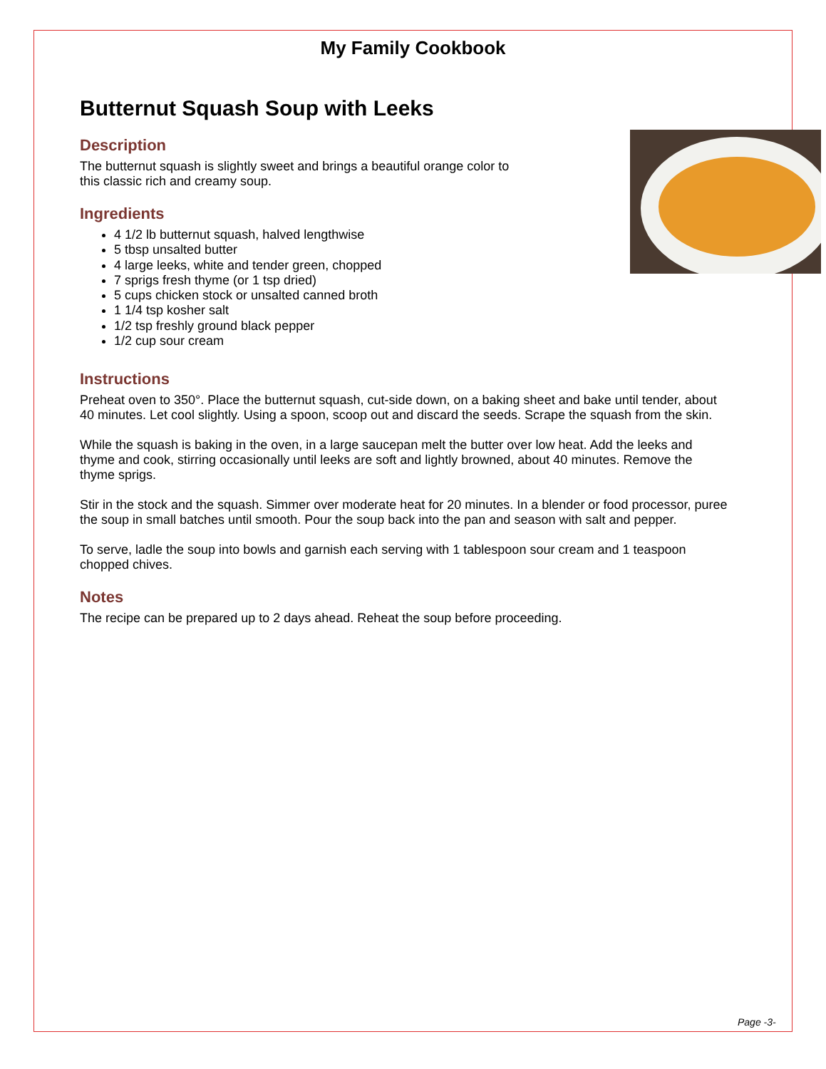My Family Cookbook
Butternut Squash Soup with Leeks
Description
The butternut squash is slightly sweet and brings a beautiful orange color to
this classic rich and creamy soup.
Ingredients
4 1/2 lb butternut squash, halved lengthwise
5 tbsp unsalted butter
4 large leeks, white and tender green, chopped
7 sprigs fresh thyme (or 1 tsp dried)
5 cups chicken stock or unsalted canned broth
1 1/4 tsp kosher salt
1/2 tsp freshly ground black pepper
1/2 cup sour cream
Instructions
Preheat oven to 350°. Place the butternut squash, cut-side down, on a baking sheet and bake until tender, about 40 minutes. Let cool slightly. Using a spoon, scoop out and discard the seeds. Scrape the squash from the skin.
While the squash is baking in the oven, in a large saucepan melt the butter over low heat. Add the leeks and thyme and cook, stirring occasionally until leeks are soft and lightly browned, about 40 minutes. Remove the thyme sprigs.
Stir in the stock and the squash. Simmer over moderate heat for 20 minutes. In a blender or food processor, puree the soup in small batches until smooth. Pour the soup back into the pan and season with salt and pepper.
To serve, ladle the soup into bowls and garnish each serving with 1 tablespoon sour cream and 1 teaspoon chopped chives.
Notes
The recipe can be prepared up to 2 days ahead. Reheat the soup before proceeding.
Page -3-